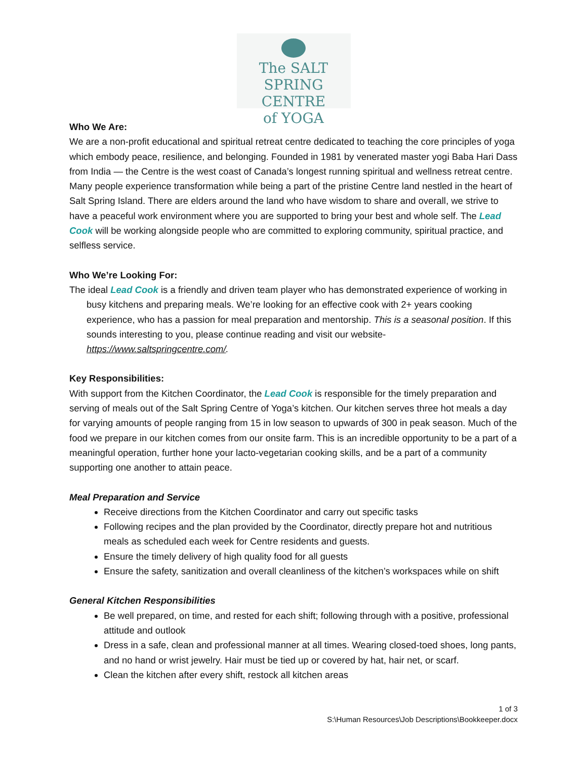The SALT SPRING
CENTRE
of YOGA
Who We Are:
We are a non-profit educational and spiritual retreat centre dedicated to teaching the core principles of yoga which embody peace, resilience, and belonging. Founded in 1981 by venerated master yogi Baba Hari Dass from India — the Centre is the west coast of Canada’s longest running spiritual and wellness retreat centre. Many people experience transformation while being a part of the pristine Centre land nestled in the heart of Salt Spring Island. There are elders around the land who have wisdom to share and overall, we strive to have a peaceful work environment where you are supported to bring your best and whole self. The Lead Cook will be working alongside people who are committed to exploring community, spiritual practice, and selfless service.
Who We’re Looking For:
The ideal Lead Cook is a friendly and driven team player who has demonstrated experience of working in busy kitchens and preparing meals. We’re looking for an effective cook with 2+ years cooking experience, who has a passion for meal preparation and mentorship. This is a seasonal position. If this sounds interesting to you, please continue reading and visit our website- https://www.saltspringcentre.com/.
Key Responsibilities:
With support from the Kitchen Coordinator, the Lead Cook is responsible for the timely preparation and serving of meals out of the Salt Spring Centre of Yoga’s kitchen. Our kitchen serves three hot meals a day for varying amounts of people ranging from 15 in low season to upwards of 300 in peak season. Much of the food we prepare in our kitchen comes from our onsite farm. This is an incredible opportunity to be a part of a meaningful operation, further hone your lacto-vegetarian cooking skills, and be a part of a community supporting one another to attain peace.
Meal Preparation and Service
Receive directions from the Kitchen Coordinator and carry out specific tasks
Following recipes and the plan provided by the Coordinator, directly prepare hot and nutritious meals as scheduled each week for Centre residents and guests.
Ensure the timely delivery of high quality food for all guests
Ensure the safety, sanitization and overall cleanliness of the kitchen’s workspaces while on shift
General Kitchen Responsibilities
Be well prepared, on time, and rested for each shift; following through with a positive, professional attitude and outlook
Dress in a safe, clean and professional manner at all times. Wearing closed-toed shoes, long pants, and no hand or wrist jewelry. Hair must be tied up or covered by hat, hair net, or scarf.
Clean the kitchen after every shift, restock all kitchen areas
1 of 3
S:\Human Resources\Job Descriptions\Bookkeeper.docx